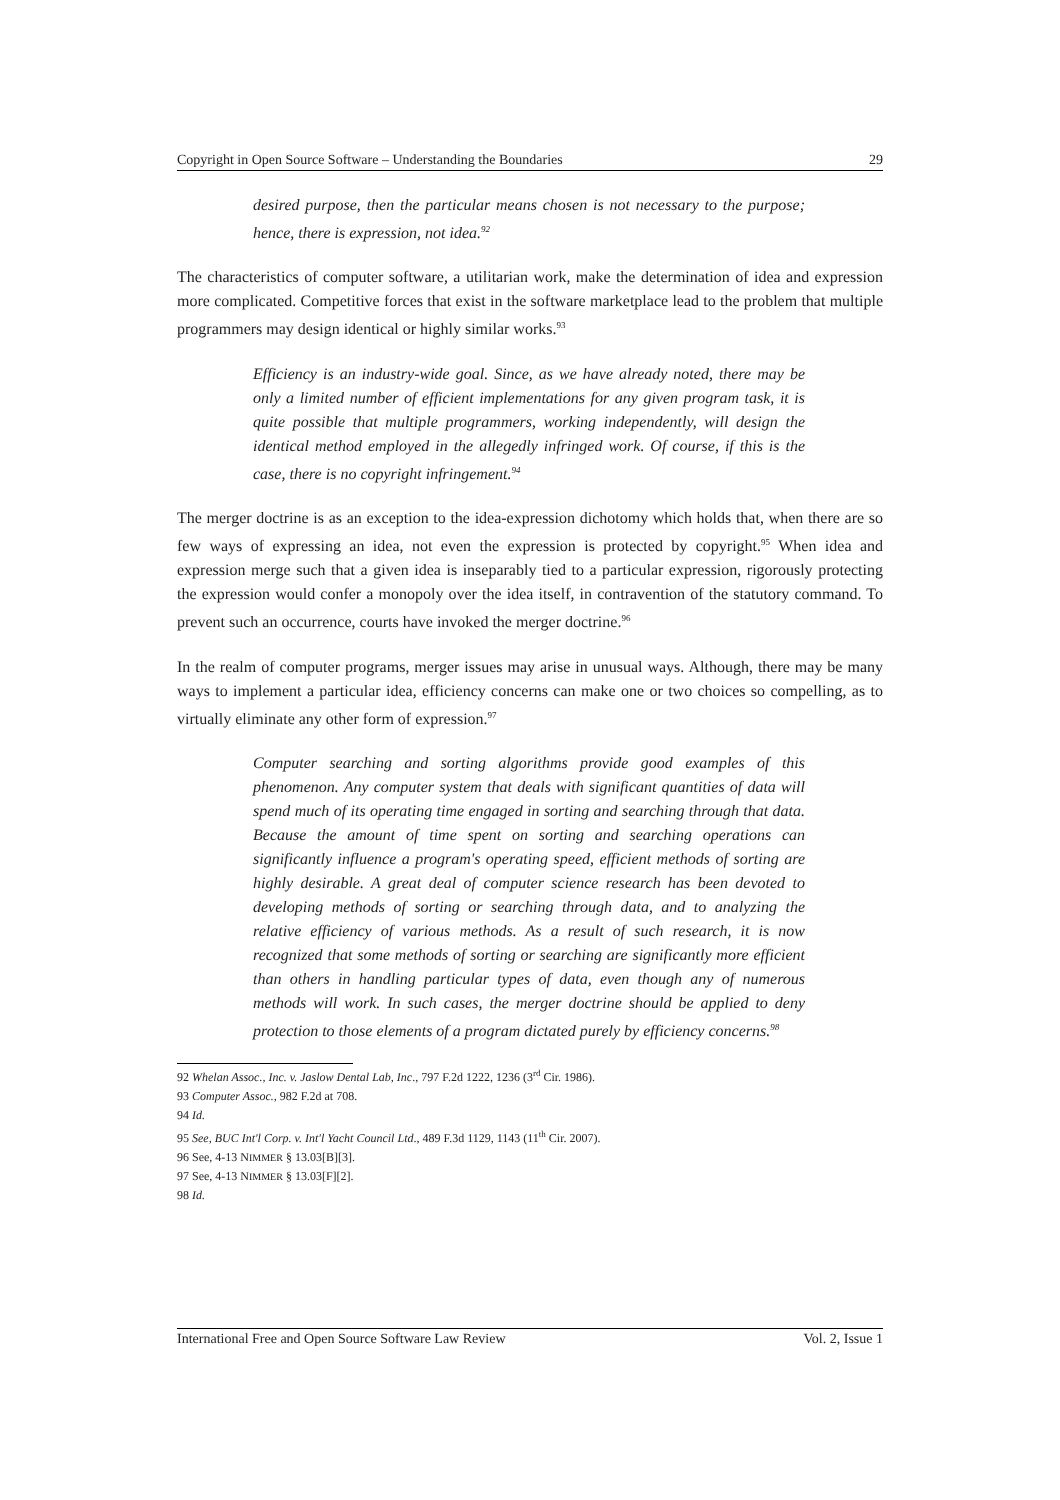Copyright in Open Source Software – Understanding the Boundaries 29
desired purpose, then the particular means chosen is not necessary to the purpose; hence, there is expression, not idea.<sup>92</sup>
The characteristics of computer software, a utilitarian work, make the determination of idea and expression more complicated. Competitive forces that exist in the software marketplace lead to the problem that multiple programmers may design identical or highly similar works.<sup>93</sup>
Efficiency is an industry-wide goal. Since, as we have already noted, there may be only a limited number of efficient implementations for any given program task, it is quite possible that multiple programmers, working independently, will design the identical method employed in the allegedly infringed work. Of course, if this is the case, there is no copyright infringement.<sup>94</sup>
The merger doctrine is as an exception to the idea-expression dichotomy which holds that, when there are so few ways of expressing an idea, not even the expression is protected by copyright.<sup>95</sup> When idea and expression merge such that a given idea is inseparably tied to a particular expression, rigorously protecting the expression would confer a monopoly over the idea itself, in contravention of the statutory command. To prevent such an occurrence, courts have invoked the merger doctrine.<sup>96</sup>
In the realm of computer programs, merger issues may arise in unusual ways. Although, there may be many ways to implement a particular idea, efficiency concerns can make one or two choices so compelling, as to virtually eliminate any other form of expression.<sup>97</sup>
Computer searching and sorting algorithms provide good examples of this phenomenon. Any computer system that deals with significant quantities of data will spend much of its operating time engaged in sorting and searching through that data. Because the amount of time spent on sorting and searching operations can significantly influence a program's operating speed, efficient methods of sorting are highly desirable. A great deal of computer science research has been devoted to developing methods of sorting or searching through data, and to analyzing the relative efficiency of various methods. As a result of such research, it is now recognized that some methods of sorting or searching are significantly more efficient than others in handling particular types of data, even though any of numerous methods will work. In such cases, the merger doctrine should be applied to deny protection to those elements of a program dictated purely by efficiency concerns.<sup>98</sup>
92 Whelan Assoc., Inc. v. Jaslow Dental Lab, Inc., 797 F.2d 1222, 1236 (3<sup>rd</sup> Cir. 1986).
93 Computer Assoc., 982 F.2d at 708.
94 Id.
95 See, BUC Int'l Corp. v. Int'l Yacht Council Ltd., 489 F.3d 1129, 1143 (11<sup>th</sup> Cir. 2007).
96 See, 4-13 NIMMER § 13.03[B][3].
97 See, 4-13 NIMMER § 13.03[F][2].
98 Id.
International Free and Open Source Software Law Review Vol. 2, Issue 1